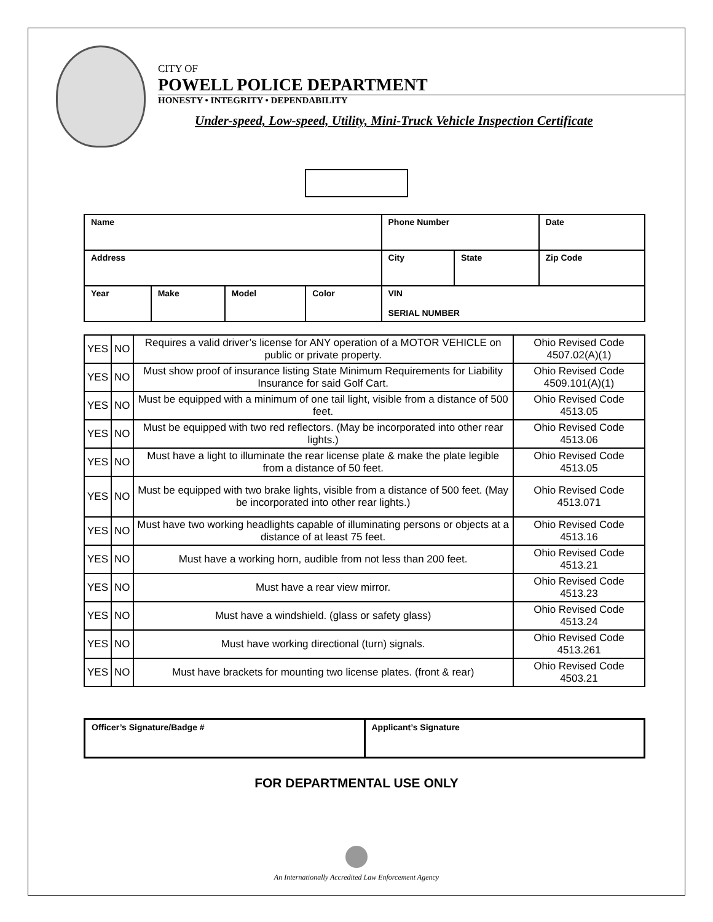CITY OF
POWELL POLICE DEPARTMENT
HONESTY • INTEGRITY • DEPENDABILITY
Under-speed, Low-speed, Utility, Mini-Truck Vehicle Inspection Certificate
| Name | | | | Phone Number | | Date |
| Address | | | | City | State | Zip Code |
| Year | Make | Model | Color | VIN SERIAL NUMBER | | |
| YES | NO | Requires a valid driver’s license for ANY operation of a MOTOR VEHICLE on public or private property. | Ohio Revised Code 4507.02(A)(1) |
| YES | NO | Must show proof of insurance listing State Minimum Requirements for Liability Insurance for said Golf Cart. | Ohio Revised Code 4509.101(A)(1) |
| YES | NO | Must be equipped with a minimum of one tail light, visible from a distance of 500 feet. | Ohio Revised Code 4513.05 |
| YES | NO | Must be equipped with two red reflectors. (May be incorporated into other rear lights.) | Ohio Revised Code 4513.06 |
| YES | NO | Must have a light to illuminate the rear license plate & make the plate legible from a distance of 50 feet. | Ohio Revised Code 4513.05 |
| YES | NO | Must be equipped with two brake lights, visible from a distance of 500 feet. (May be incorporated into other rear lights.) | Ohio Revised Code 4513.071 |
| YES | NO | Must have two working headlights capable of illuminating persons or objects at a distance of at least 75 feet. | Ohio Revised Code 4513.16 |
| YES | NO | Must have a working horn, audible from not less than 200 feet. | Ohio Revised Code 4513.21 |
| YES | NO | Must have a rear view mirror. | Ohio Revised Code 4513.23 |
| YES | NO | Must have a windshield. (glass or safety glass) | Ohio Revised Code 4513.24 |
| YES | NO | Must have working directional (turn) signals. | Ohio Revised Code 4513.261 |
| YES | NO | Must have brackets for mounting two license plates. (front & rear) | Ohio Revised Code 4503.21 |
| Officer’s Signature/Badge # | Applicant’s Signature |
FOR DEPARTMENTAL USE ONLY
An Internationally Accredited Law Enforcement Agency